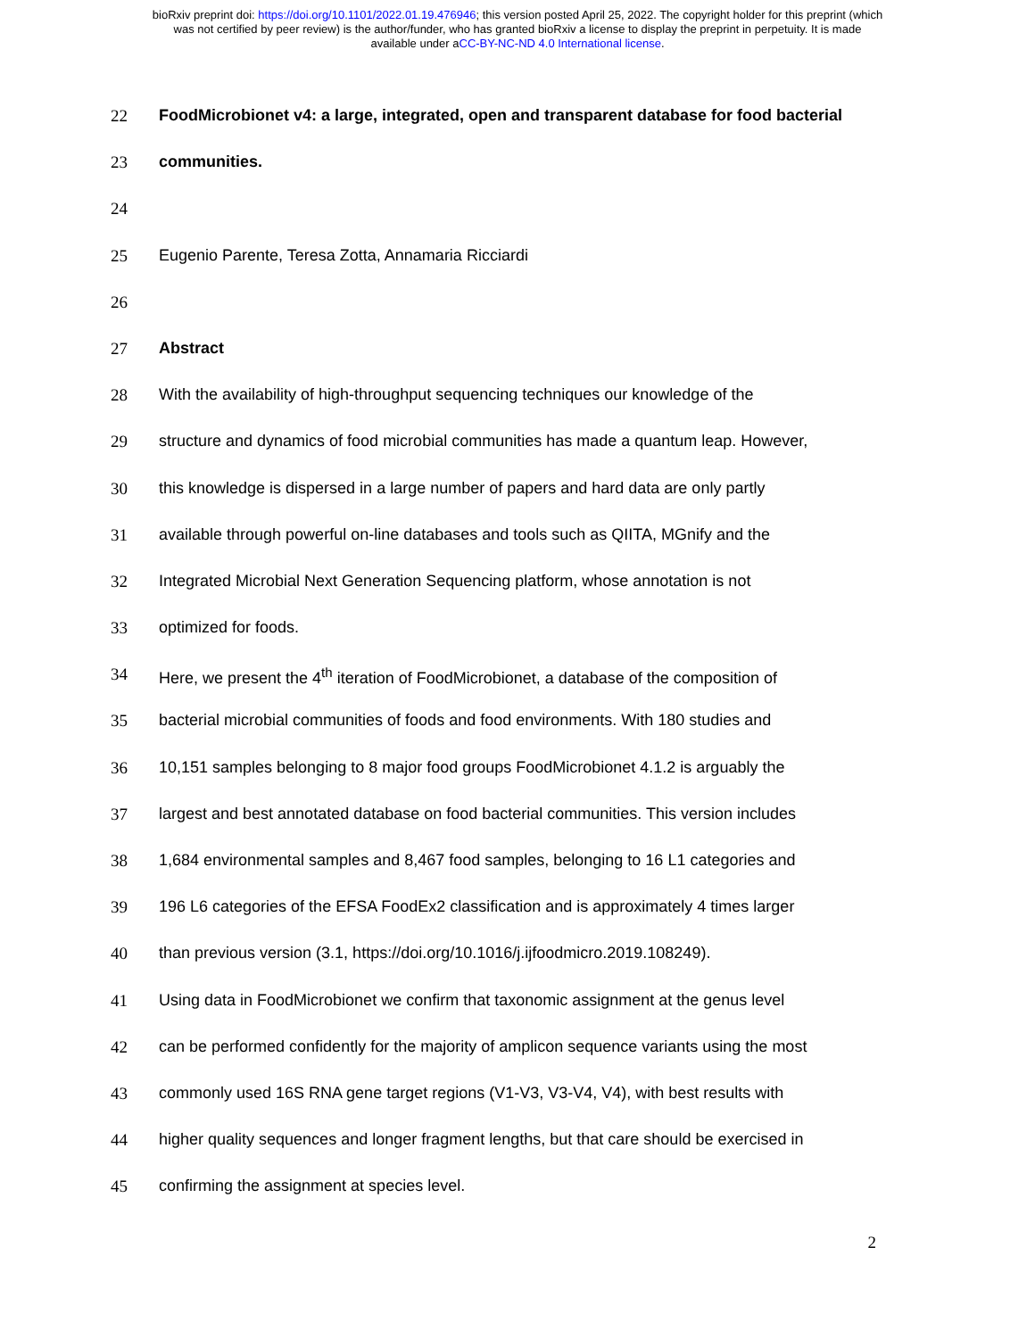bioRxiv preprint doi: https://doi.org/10.1101/2022.01.19.476946; this version posted April 25, 2022. The copyright holder for this preprint (which
was not certified by peer review) is the author/funder, who has granted bioRxiv a license to display the preprint in perpetuity. It is made
available under aCC-BY-NC-ND 4.0 International license.
22 FoodMicrobionet v4: a large, integrated, open and transparent database for food bacterial
23 communities.
24
25 Eugenio Parente, Teresa Zotta, Annamaria Ricciardi
26
27 Abstract
28 With the availability of high-throughput sequencing techniques our knowledge of the
29 structure and dynamics of food microbial communities has made a quantum leap. However,
30 this knowledge is dispersed in a large number of papers and hard data are only partly
31 available through powerful on-line databases and tools such as QIITA, MGnify and the
32 Integrated Microbial Next Generation Sequencing platform, whose annotation is not
33 optimized for foods.
34 Here, we present the 4<sup>th</sup> iteration of FoodMicrobionet, a database of the composition of
35 bacterial microbial communities of foods and food environments. With 180 studies and
36 10,151 samples belonging to 8 major food groups FoodMicrobionet 4.1.2 is arguably the
37 largest and best annotated database on food bacterial communities. This version includes
38 1,684 environmental samples and 8,467 food samples, belonging to 16 L1 categories and
39 196 L6 categories of the EFSA FoodEx2 classification and is approximately 4 times larger
40 than previous version (3.1, https://doi.org/10.1016/j.ijfoodmicro.2019.108249).
41 Using data in FoodMicrobionet we confirm that taxonomic assignment at the genus level
42 can be performed confidently for the majority of amplicon sequence variants using the most
43 commonly used 16S RNA gene target regions (V1-V3, V3-V4, V4), with best results with
44 higher quality sequences and longer fragment lengths, but that care should be exercised in
45 confirming the assignment at species level.
2